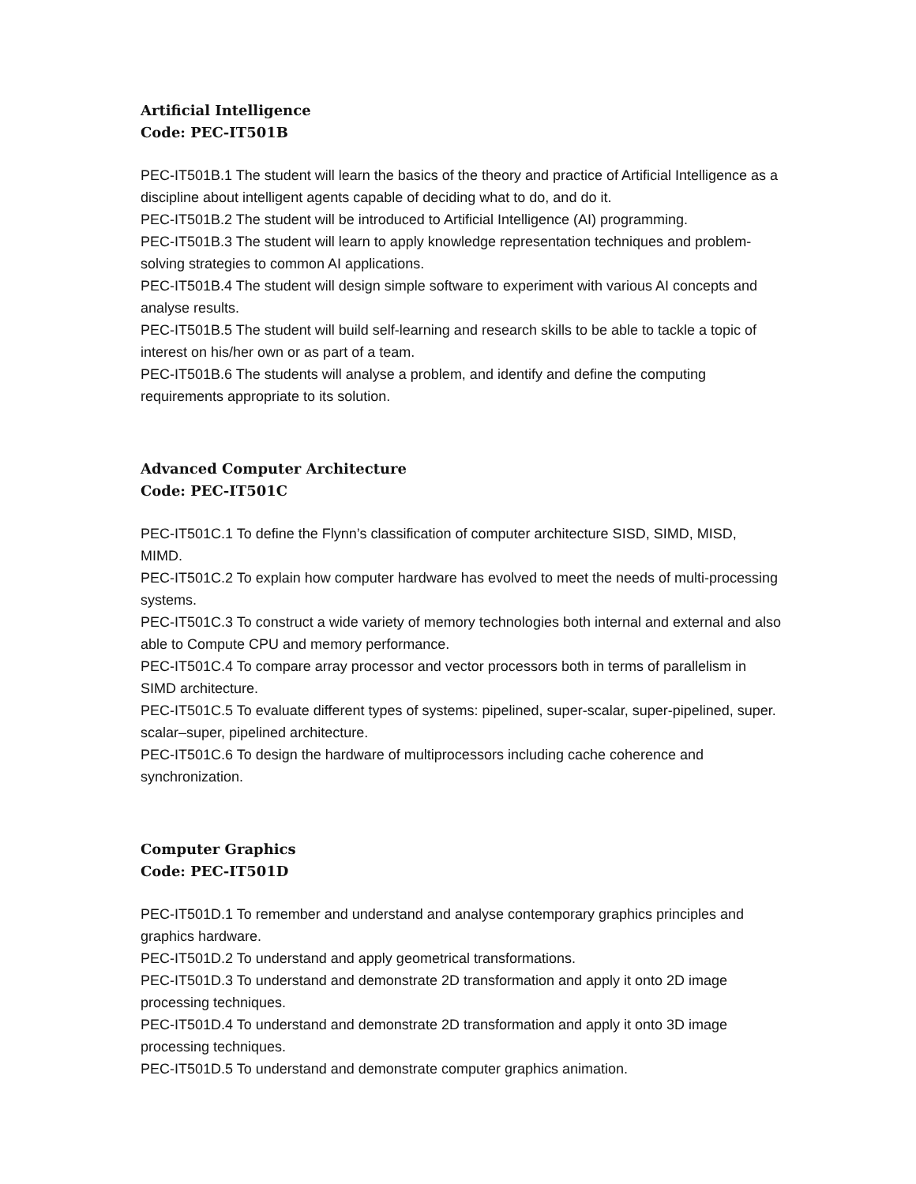Artificial Intelligence
Code: PEC-IT501B
PEC-IT501B.1 The student will learn the basics of the theory and practice of Artificial Intelligence as a discipline about intelligent agents capable of deciding what to do, and do it.
PEC-IT501B.2 The student will be introduced to Artificial Intelligence (AI) programming.
PEC-IT501B.3 The student will learn to apply knowledge representation techniques and problem-solving strategies to common AI applications.
PEC-IT501B.4 The student will design simple software to experiment with various AI concepts and analyse results.
PEC-IT501B.5 The student will build self-learning and research skills to be able to tackle a topic of interest on his/her own or as part of a team.
PEC-IT501B.6 The students will analyse a problem, and identify and define the computing requirements appropriate to its solution.
Advanced Computer Architecture
Code: PEC-IT501C
PEC-IT501C.1 To define the Flynn’s classification of computer architecture SISD, SIMD, MISD, MIMD.
PEC-IT501C.2 To explain how computer hardware has evolved to meet the needs of multi-processing systems.
PEC-IT501C.3 To construct a wide variety of memory technologies both internal and external and also able to Compute CPU and memory performance.
PEC-IT501C.4 To compare array processor and vector processors both in terms of parallelism in SIMD architecture.
PEC-IT501C.5 To evaluate different types of systems: pipelined, super-scalar, super-pipelined, super. scalar–super, pipelined architecture.
PEC-IT501C.6 To design the hardware of multiprocessors including cache coherence and synchronization.
Computer Graphics
Code: PEC-IT501D
PEC-IT501D.1 To remember and understand and analyse contemporary graphics principles and graphics hardware.
PEC-IT501D.2 To understand and apply geometrical transformations.
PEC-IT501D.3 To understand and demonstrate 2D transformation and apply it onto 2D image processing techniques.
PEC-IT501D.4 To understand and demonstrate 2D transformation and apply it onto 3D image processing techniques.
PEC-IT501D.5 To understand and demonstrate computer graphics animation.